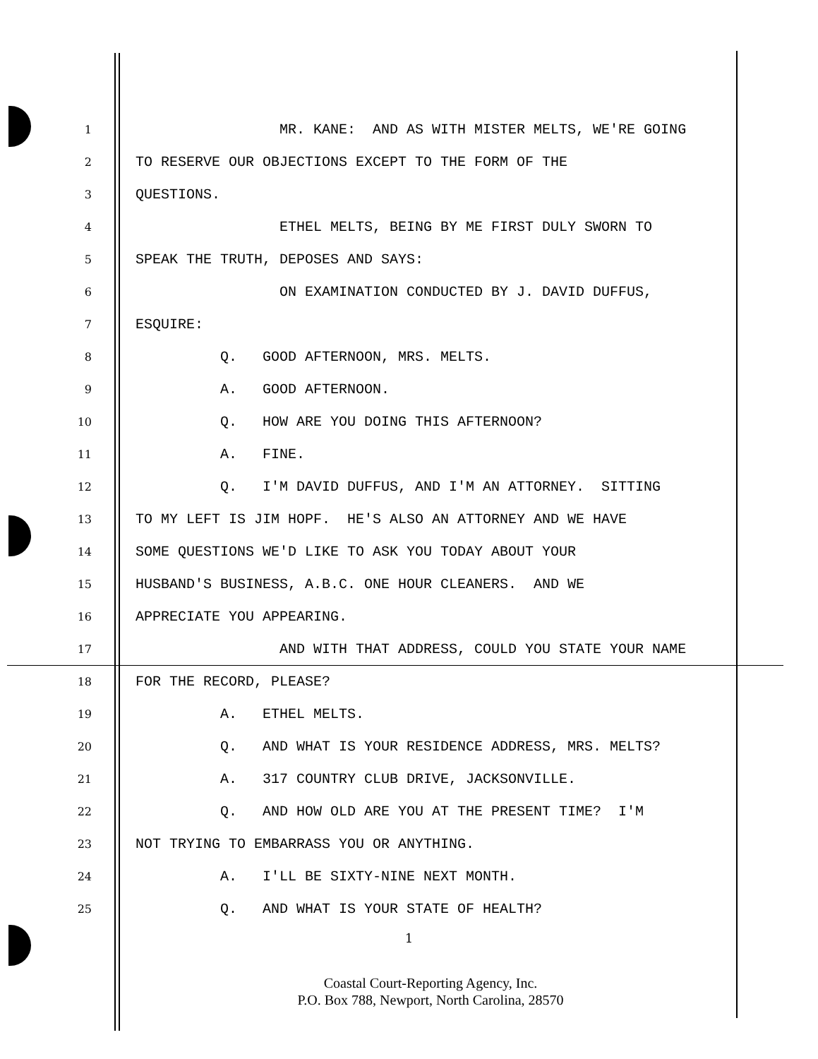1 MR. KANE: AND AS WITH MISTER MELTS, WE'RE GOING
2 TO RESERVE OUR OBJECTIONS EXCEPT TO THE FORM OF THE
3 QUESTIONS.
4 ETHEL MELTS, BEING BY ME FIRST DULY SWORN TO
5 SPEAK THE TRUTH, DEPOSES AND SAYS:
6 ON EXAMINATION CONDUCTED BY J. DAVID DUFFUS,
7 ESQUIRE:
8 Q. GOOD AFTERNOON, MRS. MELTS.
9 A. GOOD AFTERNOON.
10 Q. HOW ARE YOU DOING THIS AFTERNOON?
11 A. FINE.
12 Q. I'M DAVID DUFFUS, AND I'M AN ATTORNEY. SITTING
13 TO MY LEFT IS JIM HOPF. HE'S ALSO AN ATTORNEY AND WE HAVE
14 SOME QUESTIONS WE'D LIKE TO ASK YOU TODAY ABOUT YOUR
15 HUSBAND'S BUSINESS, A.B.C. ONE HOUR CLEANERS. AND WE
16 APPRECIATE YOU APPEARING.
17 AND WITH THAT ADDRESS, COULD YOU STATE YOUR NAME
18 FOR THE RECORD, PLEASE?
19 A. ETHEL MELTS.
20 Q. AND WHAT IS YOUR RESIDENCE ADDRESS, MRS. MELTS?
21 A. 317 COUNTRY CLUB DRIVE, JACKSONVILLE.
22 Q. AND HOW OLD ARE YOU AT THE PRESENT TIME? I'M
23 NOT TRYING TO EMBARRASS YOU OR ANYTHING.
24 A. I'LL BE SIXTY-NINE NEXT MONTH.
25 Q. AND WHAT IS YOUR STATE OF HEALTH?
1
Coastal Court-Reporting Agency, Inc.
P.O. Box 788, Newport, North Carolina, 28570